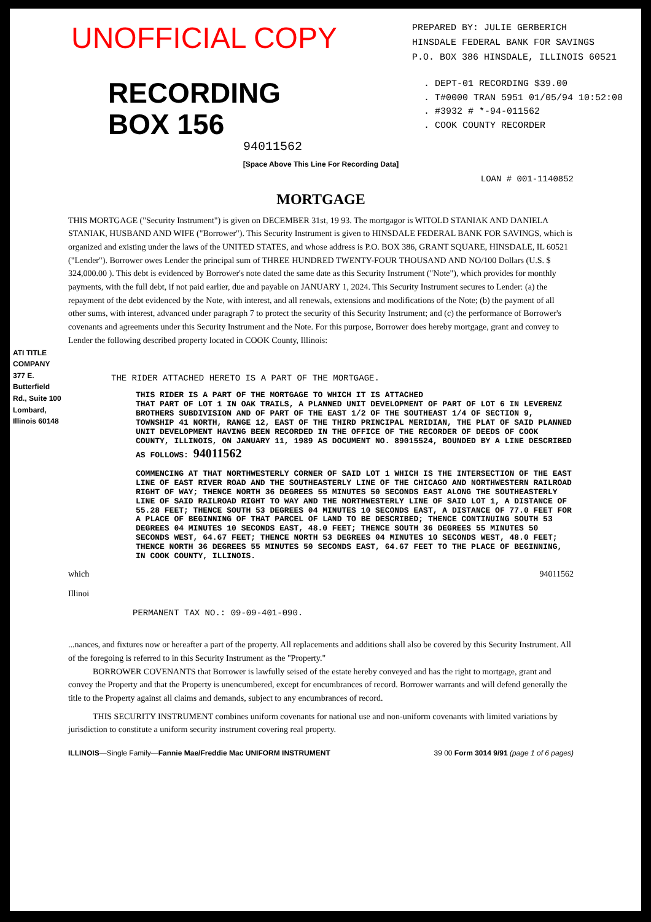UNOFFICIAL COPY
PREPARED BY: JULIE GERBERICH
HINSDALE FEDERAL BANK FOR SAVINGS
P.O. BOX 386 HINSDALE, ILLINOIS 60521
RECORDING
BOX 156
94011562
. DEPT-01 RECORDING $39.00
. T#0000 TRAN 5951 01/05/94 10:52:00
. #3932 # *-94-011562
. COOK COUNTY RECORDER
[Space Above This Line For Recording Data]
LOAN # 001-1140852
MORTGAGE
THIS MORTGAGE ("Security Instrument") is given on DECEMBER 31st, 19 93. The mortgagor is WITOLD STANIAK AND DANIELA STANIAK, HUSBAND AND WIFE ("Borrower"). This Security Instrument is given to HINSDALE FEDERAL BANK FOR SAVINGS, which is organized and existing under the laws of the UNITED STATES, and whose address is P.O. BOX 386, GRANT SQUARE, HINSDALE, IL 60521 ("Lender"). Borrower owes Lender the principal sum of THREE HUNDRED TWENTY-FOUR THOUSAND AND NO/100 Dollars (U.S. $ 324,000.00 ). This debt is evidenced by Borrower's note dated the same date as this Security Instrument ("Note"), which provides for monthly payments, with the full debt, if not paid earlier, due and payable on JANUARY 1, 2024. This Security Instrument secures to Lender: (a) the repayment of the debt evidenced by the Note, with interest, and all renewals, extensions and modifications of the Note; (b) the payment of all other sums, with interest, advanced under paragraph 7 to protect the security of this Security Instrument; and (c) the performance of Borrower's covenants and agreements under this Security Instrument and the Note. For this purpose, Borrower does hereby mortgage, grant and convey to Lender the following described property located in COOK County, Illinois:
ATI TITLE COMPANY 377 E. Butterfield Rd., Suite 100 Lombard, Illinois 60148
THE RIDER ATTACHED HERETO IS A PART OF THE MORTGAGE.
THIS RIDER IS A PART OF THE MORTGAGE TO WHICH IT IS ATTACHED
THAT PART OF LOT 1 IN OAK TRAILS, A PLANNED UNIT DEVELOPMENT OF PART OF LOT 6 IN LEVERENZ BROTHERS SUBDIVISION AND OF PART OF THE EAST 1/2 OF THE SOUTHEAST 1/4 OF SECTION 9, TOWNSHIP 41 NORTH, RANGE 12, EAST OF THE THIRD PRINCIPAL MERIDIAN, THE PLAT OF SAID PLANNED UNIT DEVELOPMENT HAVING BEEN RECORDED IN THE OFFICE OF THE RECORDER OF DEEDS OF COOK COUNTY, ILLINOIS, ON JANUARY 11, 1989 AS DOCUMENT NO. 89015524, BOUNDED BY A LINE DESCRIBED AS FOLLOWS: 94011562
COMMENCING AT THAT NORTHWESTERLY CORNER OF SAID LOT 1 WHICH IS THE INTERSECTION OF THE EAST LINE OF EAST RIVER ROAD AND THE SOUTHEASTERLY LINE OF THE CHICAGO AND NORTHWESTERN RAILROAD RIGHT OF WAY; THENCE NORTH 36 DEGREES 55 MINUTES 50 SECONDS EAST ALONG THE SOUTHEASTERLY LINE OF SAID RAILROAD RIGHT TO WAY AND THE NORTHWESTERLY LINE OF SAID LOT 1, A DISTANCE OF 55.28 FEET; THENCE SOUTH 53 DEGREES 04 MINUTES 10 SECONDS EAST, A DISTANCE OF 77.0 FEET FOR A PLACE OF BEGINNING OF THAT PARCEL OF LAND TO BE DESCRIBED; THENCE CONTINUING SOUTH 53 DEGREES 04 MINUTES 10 SECONDS EAST, 48.0 FEET; THENCE SOUTH 36 DEGREES 55 MINUTES 50 SECONDS WEST, 64.67 FEET; THENCE NORTH 53 DEGREES 04 MINUTES 10 SECONDS WEST, 48.0 FEET; THENCE NORTH 36 DEGREES 55 MINUTES 50 SECONDS EAST, 64.67 FEET TO THE PLACE OF BEGINNING, IN COOK COUNTY, ILLINOIS.
which 94011562
Illinoi
PERMANENT TAX NO.: 09-09-401-090.
...nances, and fixtures now or hereafter a part of the property. All replacements and additions shall also be covered by this Security Instrument. All of the foregoing is referred to in this Security Instrument as the "Property."
BORROWER COVENANTS that Borrower is lawfully seised of the estate hereby conveyed and has the right to mortgage, grant and convey the Property and that the Property is unencumbered, except for encumbrances of record. Borrower warrants and will defend generally the title to the Property against all claims and demands, subject to any encumbrances of record.
THIS SECURITY INSTRUMENT combines uniform covenants for national use and non-uniform covenants with limited variations by jurisdiction to constitute a uniform security instrument covering real property.
ILLINOIS—Single Family—Fannie Mae/Freddie Mac UNIFORM INSTRUMENT
39 00 Form 3014 9/91 (page 1 of 6 pages)